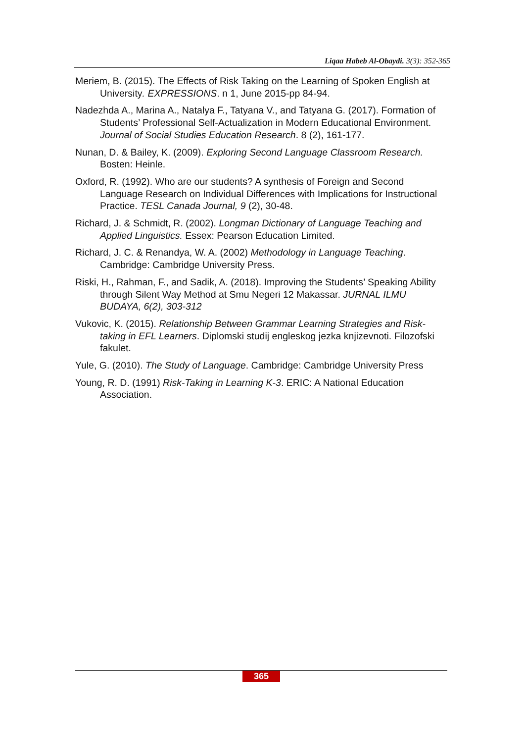Liqaa Habeb Al-Obaydi. 3(3): 352-365
Meriem, B. (2015). The Effects of Risk Taking on the Learning of Spoken English at University. EXPRESSIONS. n 1, June 2015-pp 84-94.
Nadezhda A., Marina A., Natalya F., Tatyana V., and Tatyana G. (2017). Formation of Students’ Professional Self-Actualization in Modern Educational Environment. Journal of Social Studies Education Research. 8 (2), 161-177.
Nunan, D. & Bailey, K. (2009). Exploring Second Language Classroom Research. Bosten: Heinle.
Oxford, R. (1992). Who are our students? A synthesis of Foreign and Second Language Research on Individual Differences with Implications for Instructional Practice. TESL Canada Journal, 9 (2), 30-48.
Richard, J. & Schmidt, R. (2002). Longman Dictionary of Language Teaching and Applied Linguistics. Essex: Pearson Education Limited.
Richard, J. C. & Renandya, W. A. (2002) Methodology in Language Teaching. Cambridge: Cambridge University Press.
Riski, H., Rahman, F., and Sadik, A. (2018). Improving the Students’ Speaking Ability through Silent Way Method at Smu Negeri 12 Makassar. JURNAL ILMU BUDAYA, 6(2), 303-312
Vukovic, K. (2015). Relationship Between Grammar Learning Strategies and Risk-taking in EFL Learners. Diplomski studij engleskog jezka knjizevnoti. Filozofski fakulet.
Yule, G. (2010). The Study of Language. Cambridge: Cambridge University Press
Young, R. D. (1991) Risk-Taking in Learning K-3. ERIC: A National Education Association.
365